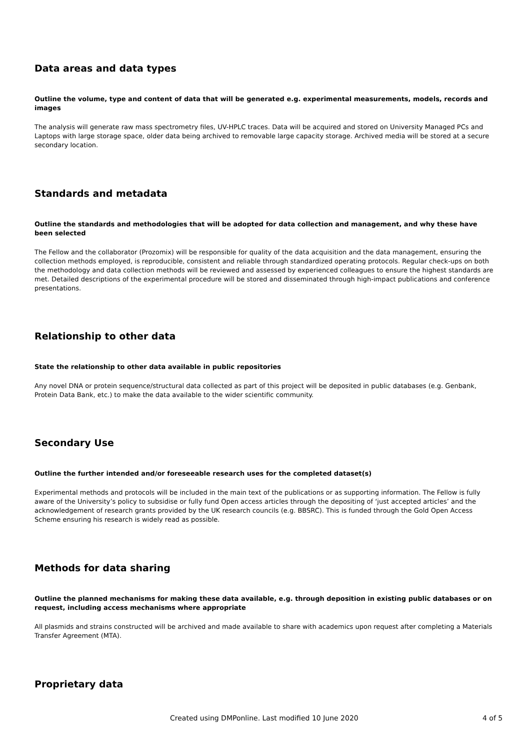Data areas and data types
Outline the volume, type and content of data that will be generated e.g. experimental measurements, models, records and images
The analysis will generate raw mass spectrometry files, UV-HPLC traces. Data will be acquired and stored on University Managed PCs and Laptops with large storage space, older data being archived to removable large capacity storage. Archived media will be stored at a secure secondary location.
Standards and metadata
Outline the standards and methodologies that will be adopted for data collection and management, and why these have been selected
The Fellow and the collaborator (Prozomix) will be responsible for quality of the data acquisition and the data management, ensuring the collection methods employed, is reproducible, consistent and reliable through standardized operating protocols. Regular check-ups on both the methodology and data collection methods will be reviewed and assessed by experienced colleagues to ensure the highest standards are met. Detailed descriptions of the experimental procedure will be stored and disseminated through high-impact publications and conference presentations.
Relationship to other data
State the relationship to other data available in public repositories
Any novel DNA or protein sequence/structural data collected as part of this project will be deposited in public databases (e.g. Genbank, Protein Data Bank, etc.) to make the data available to the wider scientific community.
Secondary Use
Outline the further intended and/or foreseeable research uses for the completed dataset(s)
Experimental methods and protocols will be included in the main text of the publications or as supporting information. The Fellow is fully aware of the University’s policy to subsidise or fully fund Open access articles through the depositing of ‘just accepted articles’ and the acknowledgement of research grants provided by the UK research councils (e.g. BBSRC). This is funded through the Gold Open Access Scheme ensuring his research is widely read as possible.
Methods for data sharing
Outline the planned mechanisms for making these data available, e.g. through deposition in existing public databases or on request, including access mechanisms where appropriate
All plasmids and strains constructed will be archived and made available to share with academics upon request after completing a Materials Transfer Agreement (MTA).
Proprietary data
Created using DMPonline. Last modified 10 June 2020 4 of 5